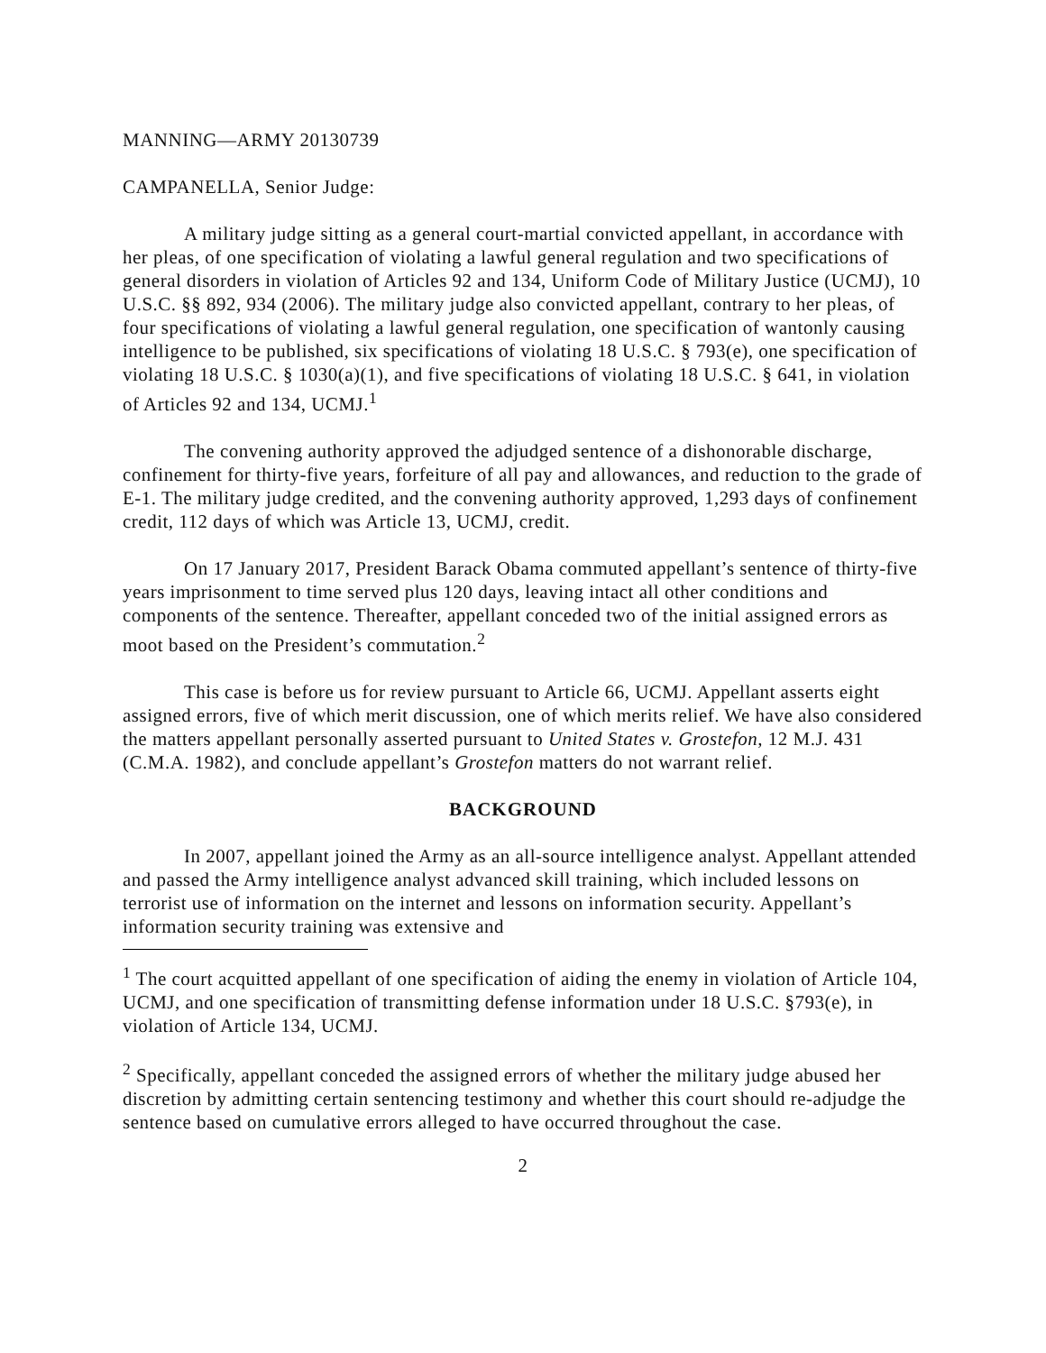MANNING—ARMY 20130739
CAMPANELLA, Senior Judge:
A military judge sitting as a general court-martial convicted appellant, in accordance with her pleas, of one specification of violating a lawful general regulation and two specifications of general disorders in violation of Articles 92 and 134, Uniform Code of Military Justice (UCMJ), 10 U.S.C. §§ 892, 934 (2006). The military judge also convicted appellant, contrary to her pleas, of four specifications of violating a lawful general regulation, one specification of wantonly causing intelligence to be published, six specifications of violating 18 U.S.C. § 793(e), one specification of violating 18 U.S.C. § 1030(a)(1), and five specifications of violating 18 U.S.C. § 641, in violation of Articles 92 and 134, UCMJ.<sup>1</sup>
The convening authority approved the adjudged sentence of a dishonorable discharge, confinement for thirty-five years, forfeiture of all pay and allowances, and reduction to the grade of E-1. The military judge credited, and the convening authority approved, 1,293 days of confinement credit, 112 days of which was Article 13, UCMJ, credit.
On 17 January 2017, President Barack Obama commuted appellant’s sentence of thirty-five years imprisonment to time served plus 120 days, leaving intact all other conditions and components of the sentence. Thereafter, appellant conceded two of the initial assigned errors as moot based on the President’s commutation.<sup>2</sup>
This case is before us for review pursuant to Article 66, UCMJ. Appellant asserts eight assigned errors, five of which merit discussion, one of which merits relief. We have also considered the matters appellant personally asserted pursuant to United States v. Grostefon, 12 M.J. 431 (C.M.A. 1982), and conclude appellant’s Grostefon matters do not warrant relief.
BACKGROUND
In 2007, appellant joined the Army as an all-source intelligence analyst. Appellant attended and passed the Army intelligence analyst advanced skill training, which included lessons on terrorist use of information on the internet and lessons on information security. Appellant’s information security training was extensive and
<sup>1</sup> The court acquitted appellant of one specification of aiding the enemy in violation of Article 104, UCMJ, and one specification of transmitting defense information under 18 U.S.C. §793(e), in violation of Article 134, UCMJ.
<sup>2</sup> Specifically, appellant conceded the assigned errors of whether the military judge abused her discretion by admitting certain sentencing testimony and whether this court should re-adjudge the sentence based on cumulative errors alleged to have occurred throughout the case.
2